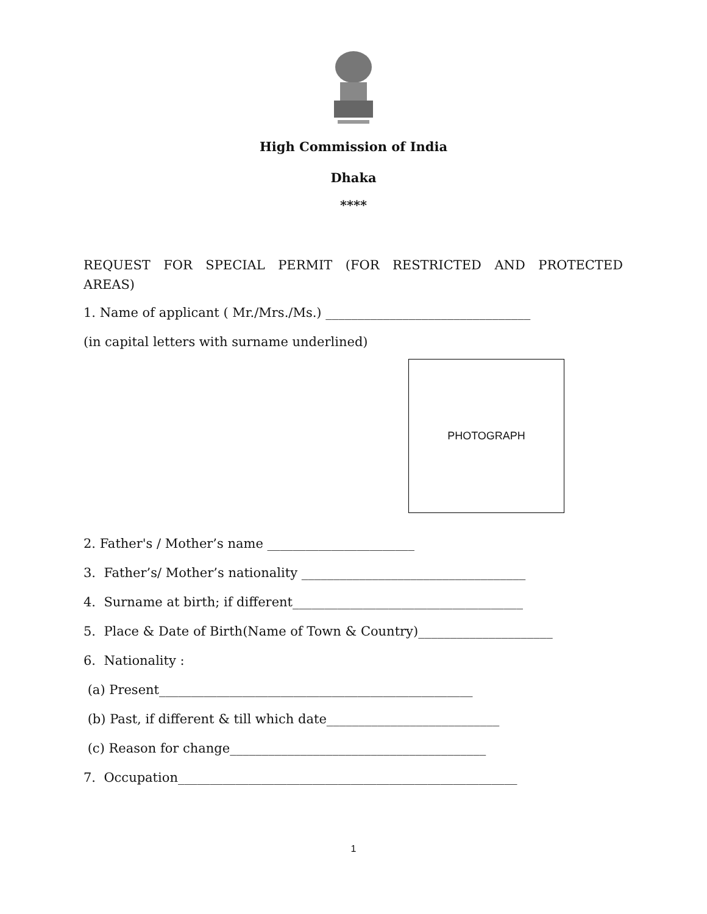High Commission of India
Dhaka
****
REQUEST FOR SPECIAL PERMIT (FOR RESTRICTED AND PROTECTED AREAS)
1. Name of applicant ( Mr./Mrs./Ms.) ________________________________
(in capital letters with surname underlined)
PHOTOGRAPH
2. Father's / Mother’s name _______________________
3. Father’s/ Mother’s nationality ___________________________________
4. Surname at birth; if different____________________________________
5. Place & Date of Birth(Name of Town & Country)_____________________
6. Nationality :
(a) Present_________________________________________________
(b) Past, if different & till which date___________________________
(c) Reason for change________________________________________
7. Occupation_____________________________________________________
1